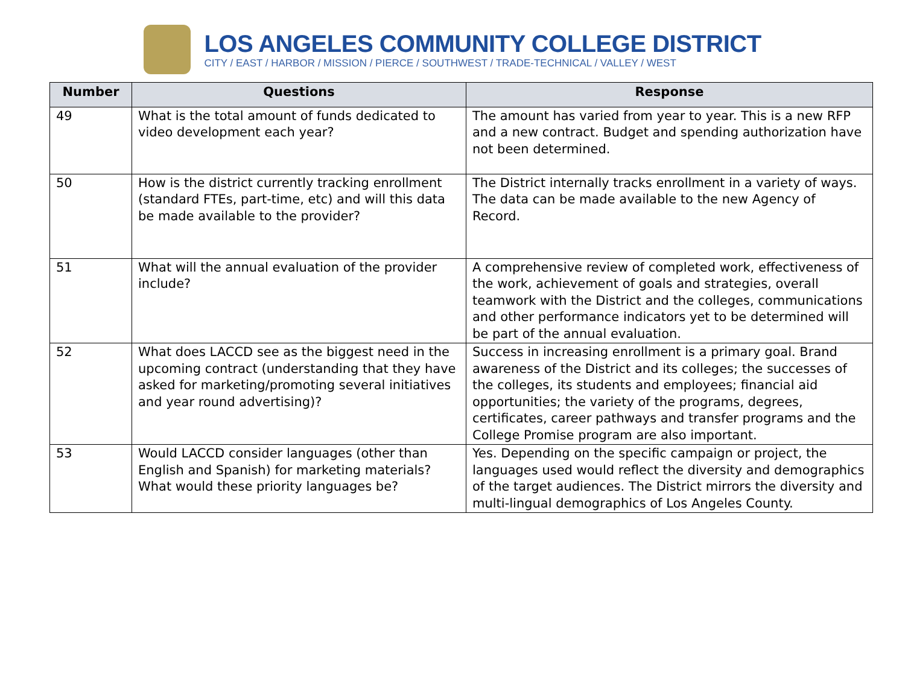LOS ANGELES COMMUNITY COLLEGE DISTRICT
CITY / EAST / HARBOR / MISSION / PIERCE / SOUTHWEST / TRADE-TECHNICAL / VALLEY / WEST
| Number | Questions | Response |
| --- | --- | --- |
| 49 | What is the total amount of funds dedicated to video development each year? | The amount has varied from year to year. This is a new RFP and a new contract. Budget and spending authorization have not been determined. |
| 50 | How is the district currently tracking enrollment (standard FTEs, part-time, etc) and will this data be made available to the provider? | The District internally tracks enrollment in a variety of ways. The data can be made available to the new Agency of Record. |
| 51 | What will the annual evaluation of the provider include? | A comprehensive review of completed work, effectiveness of the work, achievement of goals and strategies, overall teamwork with the District and the colleges, communications and other performance indicators yet to be determined will be part of the annual evaluation. |
| 52 | What does LACCD see as the biggest need in the upcoming contract (understanding that they have asked for marketing/promoting several initiatives and year round advertising)? | Success in increasing enrollment is a primary goal. Brand awareness of the District and its colleges; the successes of the colleges, its students and employees; financial aid opportunities; the variety of the programs, degrees, certificates, career pathways and transfer programs and the College Promise program are also important. |
| 53 | Would LACCD consider languages (other than English and Spanish) for marketing materials? What would these priority languages be? | Yes. Depending on the specific campaign or project, the languages used would reflect the diversity and demographics of the target audiences. The District mirrors the diversity and multi-lingual demographics of Los Angeles County. |